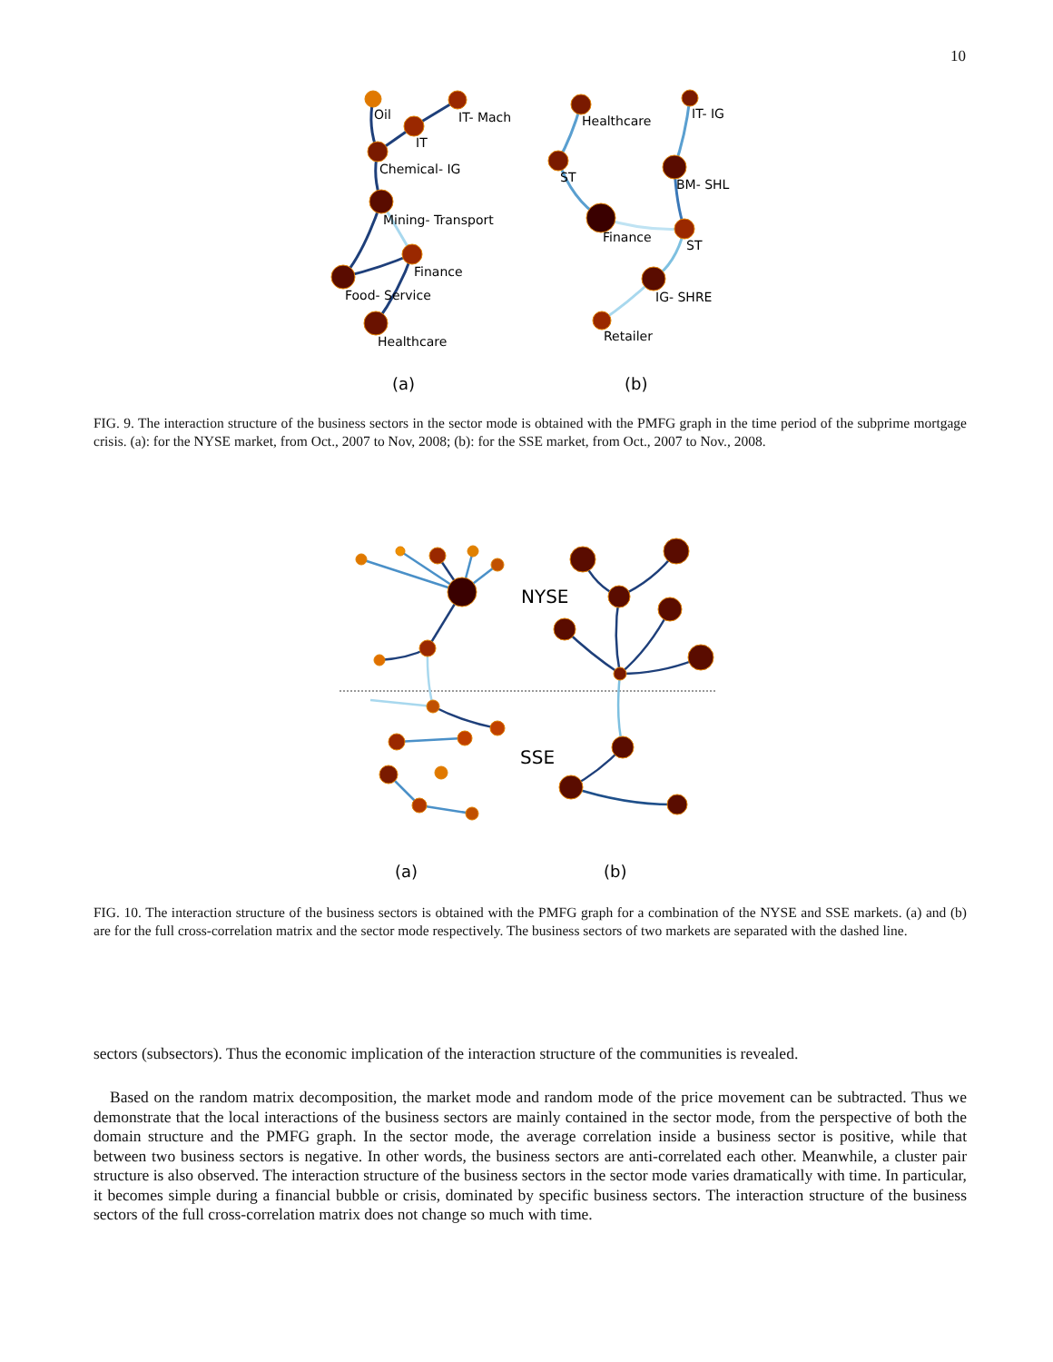10
Oil
IT- Mach
IT
Chemical- IG
Mining- Transport
Finance
Food- Service
Healthcare
Healthcare
ST
Finance
IT- IG
BM- SHL
ST
IG- SHRE
Retailer
(a)
(b)
FIG. 9. The interaction structure of the business sectors in the sector mode is obtained with the PMFG graph in the time period of the subprime mortgage crisis. (a): for the NYSE market, from Oct., 2007 to Nov, 2008; (b): for the SSE market, from Oct., 2007 to Nov., 2008.
NYSE
SSE
(a)
(b)
FIG. 10. The interaction structure of the business sectors is obtained with the PMFG graph for a combination of the NYSE and SSE markets. (a) and (b) are for the full cross-correlation matrix and the sector mode respectively. The business sectors of two markets are separated with the dashed line.
sectors (subsectors). Thus the economic implication of the interaction structure of the communities is revealed.
Based on the random matrix decomposition, the market mode and random mode of the price movement can be subtracted. Thus we demonstrate that the local interactions of the business sectors are mainly contained in the sector mode, from the perspective of both the domain structure and the PMFG graph. In the sector mode, the average correlation inside a business sector is positive, while that between two business sectors is negative. In other words, the business sectors are anti-correlated each other. Meanwhile, a cluster pair structure is also observed. The interaction structure of the business sectors in the sector mode varies dramatically with time. In particular, it becomes simple during a financial bubble or crisis, dominated by specific business sectors. The interaction structure of the business sectors of the full cross-correlation matrix does not change so much with time.